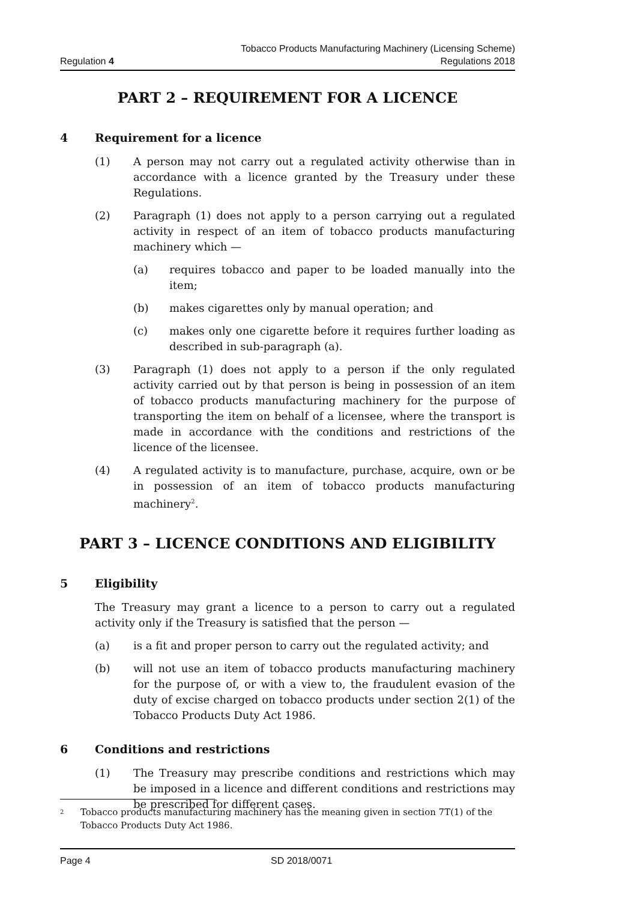Regulation 4
Tobacco Products Manufacturing Machinery (Licensing Scheme)
Regulations 2018
PART 2 – REQUIREMENT FOR A LICENCE
4 Requirement for a licence
(1) A person may not carry out a regulated activity otherwise than in accordance with a licence granted by the Treasury under these Regulations.
(2) Paragraph (1) does not apply to a person carrying out a regulated activity in respect of an item of tobacco products manufacturing machinery which —
(a) requires tobacco and paper to be loaded manually into the item;
(b) makes cigarettes only by manual operation; and
(c) makes only one cigarette before it requires further loading as described in sub-paragraph (a).
(3) Paragraph (1) does not apply to a person if the only regulated activity carried out by that person is being in possession of an item of tobacco products manufacturing machinery for the purpose of transporting the item on behalf of a licensee, where the transport is made in accordance with the conditions and restrictions of the licence of the licensee.
(4) A regulated activity is to manufacture, purchase, acquire, own or be in possession of an item of tobacco products manufacturing machinery<sup>2</sup>.
PART 3 – LICENCE CONDITIONS AND ELIGIBILITY
5 Eligibility
The Treasury may grant a licence to a person to carry out a regulated activity only if the Treasury is satisfied that the person —
(a) is a fit and proper person to carry out the regulated activity; and
(b) will not use an item of tobacco products manufacturing machinery for the purpose of, or with a view to, the fraudulent evasion of the duty of excise charged on tobacco products under section 2(1) of the Tobacco Products Duty Act 1986.
6 Conditions and restrictions
(1) The Treasury may prescribe conditions and restrictions which may be imposed in a licence and different conditions and restrictions may be prescribed for different cases.
<sup>2</sup>
Tobacco products manufacturing machinery has the meaning given in section 7T(1) of the Tobacco Products Duty Act 1986.
Page 4 SD 2018/0071